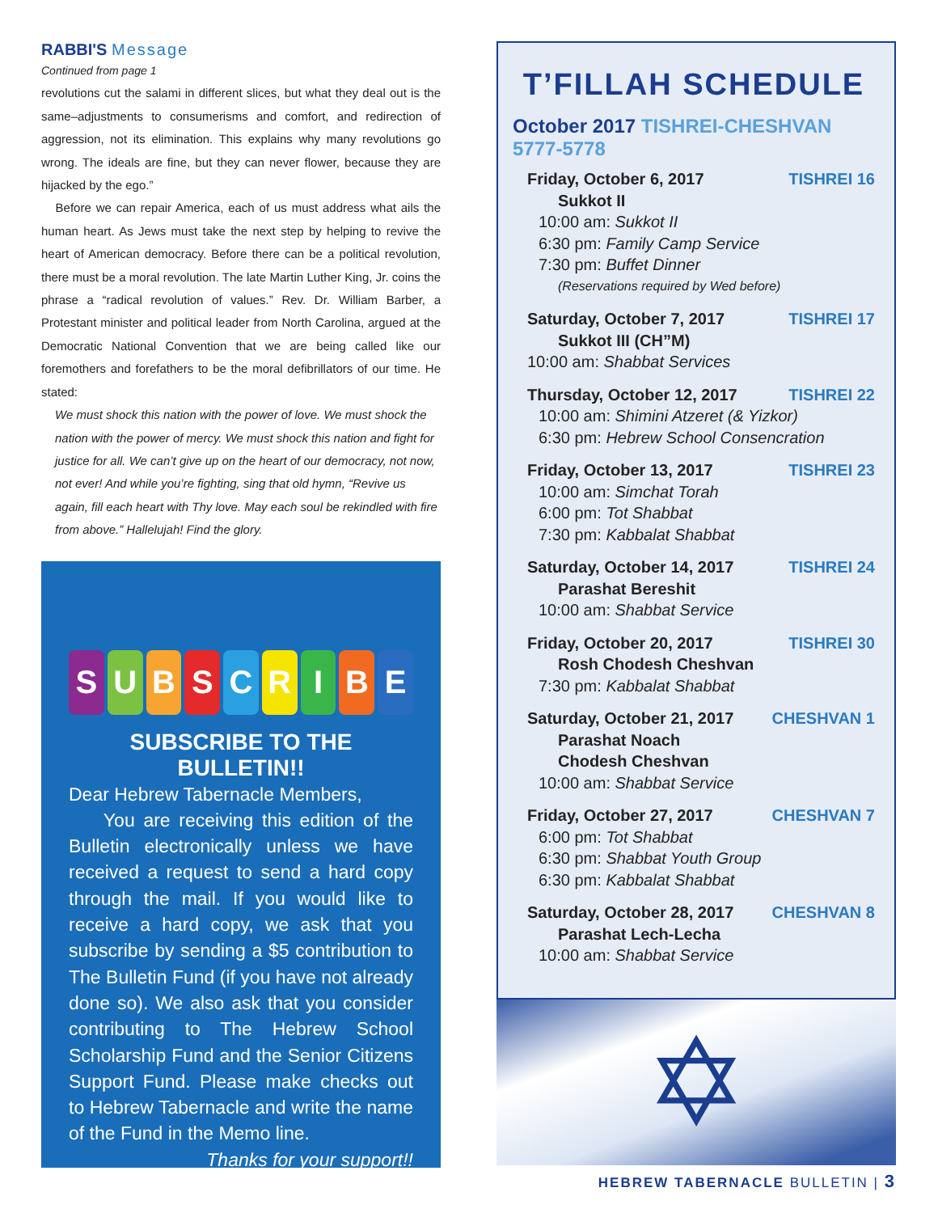RABBI'S Message
Continued from page 1
revolutions cut the salami in different slices, but what they deal out is the same–adjustments to consumerisms and comfort, and redirection of aggression, not its elimination. This explains why many revolutions go wrong. The ideals are fine, but they can never flower, because they are hijacked by the ego.”
Before we can repair America, each of us must address what ails the human heart. As Jews must take the next step by helping to revive the heart of American democracy. Before there can be a political revolution, there must be a moral revolution. The late Martin Luther King, Jr. coins the phrase a “radical revolution of values.” Rev. Dr. William Barber, a Protestant minister and political leader from North Carolina, argued at the Democratic National Convention that we are being called like our foremothers and forefathers to be the moral defibrillators of our time. He stated:
We must shock this nation with the power of love. We must shock the nation with the power of mercy. We must shock this nation and fight for justice for all. We can’t give up on the heart of our democracy, not now, not ever! And while you’re fighting, sing that old hymn, “Revive us again, fill each heart with Thy love. May each soul be rekindled with fire from above.” Hallelujah! Find the glory.
S
U
B
S
C
R
I
B
E
SUBSCRIBE TO THE BULLETIN!!
Dear Hebrew Tabernacle Members,
You are receiving this edition of the Bulletin electronically unless we have received a request to send a hard copy through the mail. If you would like to receive a hard copy, we ask that you subscribe by sending a $5 contribution to The Bulletin Fund (if you have not already done so). We also ask that you consider contributing to The Hebrew School Scholarship Fund and the Senior Citizens Support Fund. Please make checks out to Hebrew Tabernacle and write the name of the Fund in the Memo line.
Thanks for your support!!
T’FILLAH SCHEDULE
October 2017 TISHREI-CHESHVAN 5777-5778
Friday, October 6, 2017 TISHREI 16
Sukkot II
10:00 am: Sukkot II
6:30 pm: Family Camp Service
7:30 pm: Buffet Dinner
(Reservations required by Wed before)
Saturday, October 7, 2017 TISHREI 17
Sukkot III (CH”M)
10:00 am: Shabbat Services
Thursday, October 12, 2017 TISHREI 22
10:00 am: Shimini Atzeret (& Yizkor)
6:30 pm: Hebrew School Consencration
Friday, October 13, 2017 TISHREI 23
10:00 am: Simchat Torah
6:00 pm: Tot Shabbat
7:30 pm: Kabbalat Shabbat
Saturday, October 14, 2017 TISHREI 24
Parashat Bereshit
10:00 am: Shabbat Service
Friday, October 20, 2017 TISHREI 30
Rosh Chodesh Cheshvan
7:30 pm: Kabbalat Shabbat
Saturday, October 21, 2017 CHESHVAN 1
Parashat Noach
Chodesh Cheshvan
10:00 am: Shabbat Service
Friday, October 27, 2017 CHESHVAN 7
6:00 pm: Tot Shabbat
6:30 pm: Shabbat Youth Group
6:30 pm: Kabbalat Shabbat
Saturday, October 28, 2017 CHESHVAN 8
Parashat Lech-Lecha
10:00 am: Shabbat Service
✡
HEBREW TABERNACLE BULLETIN | 3